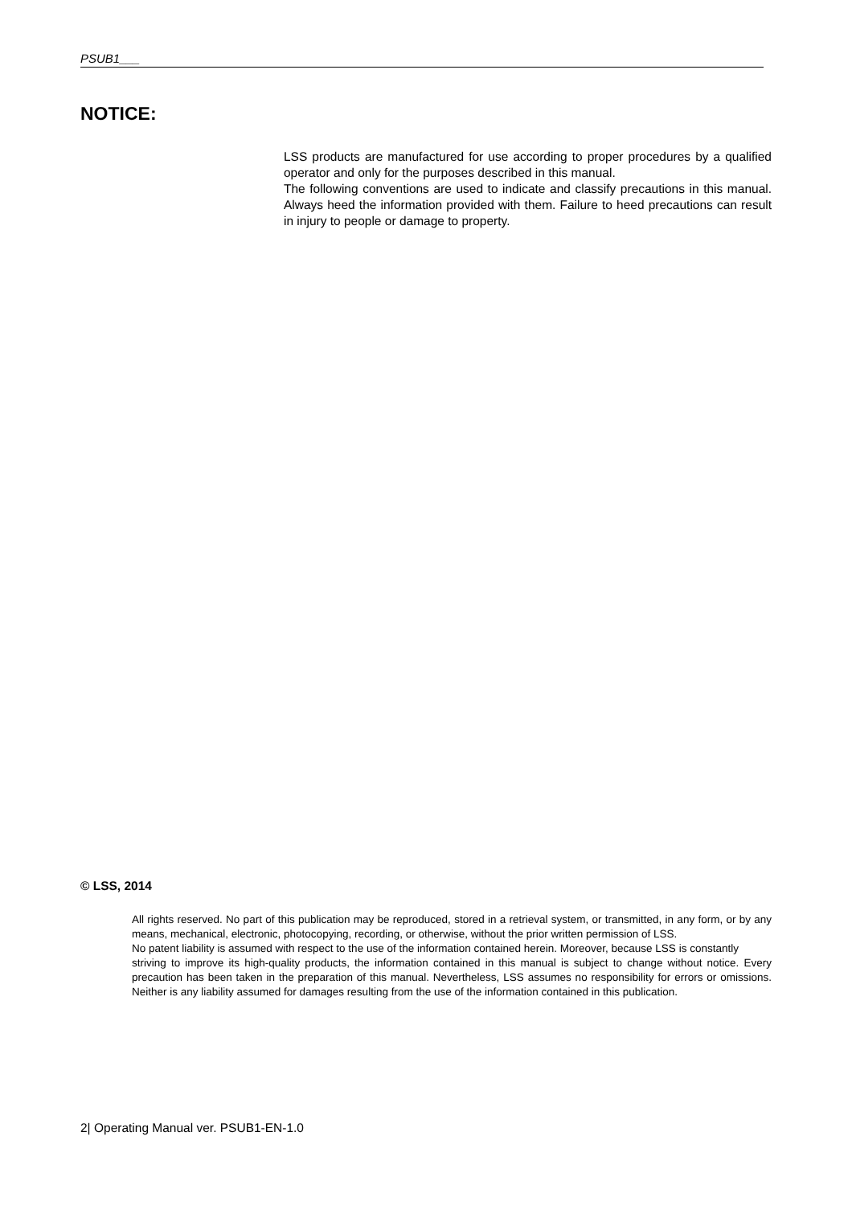PSUB1___
NOTICE:
LSS products are manufactured for use according to proper procedures by a qualified operator and only for the purposes described in this manual.
The following conventions are used to indicate and classify precautions in this manual. Always heed the information provided with them. Failure to heed precautions can result in injury to people or damage to property.
© LSS, 2014
All rights reserved. No part of this publication may be reproduced, stored in a retrieval system, or transmitted, in any form, or by any means, mechanical, electronic, photocopying, recording, or otherwise, without the prior written permission of LSS.
No patent liability is assumed with respect to the use of the information contained herein. Moreover, because LSS is constantly
striving to improve its high-quality products, the information contained in this manual is subject to change without notice. Every precaution has been taken in the preparation of this manual. Nevertheless, LSS assumes no responsibility for errors or omissions. Neither is any liability assumed for damages resulting from the use of the information contained in this publication.
2| Operating Manual ver. PSUB1-EN-1.0